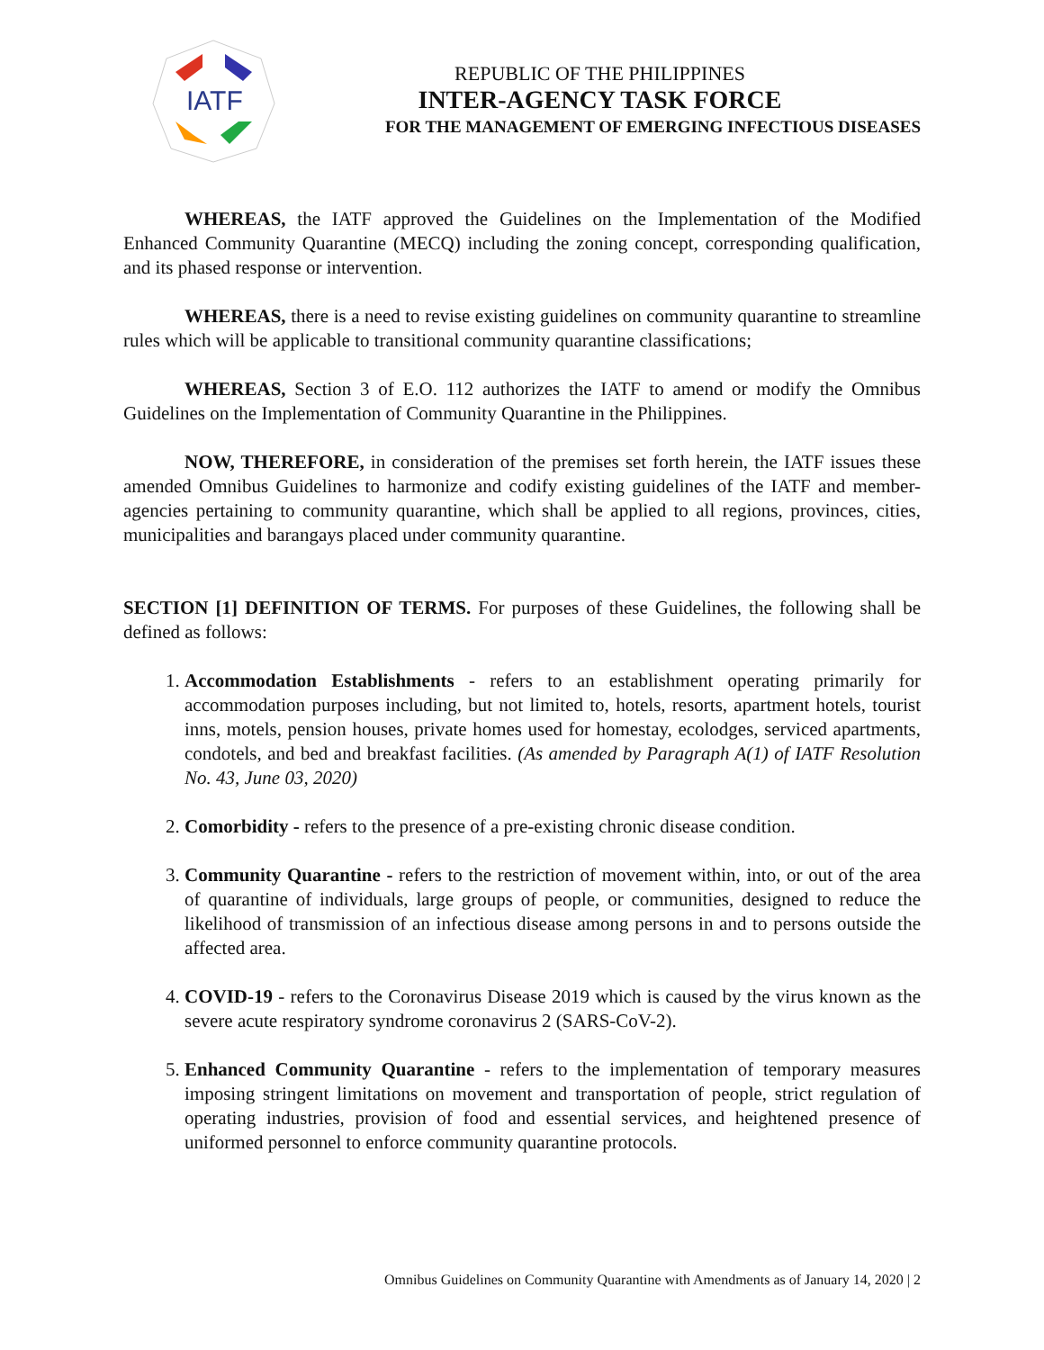IATF
REPUBLIC OF THE PHILIPPINES
INTER-AGENCY TASK FORCE
FOR THE MANAGEMENT OF EMERGING INFECTIOUS DISEASES
WHEREAS, the IATF approved the Guidelines on the Implementation of the Modified Enhanced Community Quarantine (MECQ) including the zoning concept, corresponding qualification, and its phased response or intervention.
WHEREAS, there is a need to revise existing guidelines on community quarantine to streamline rules which will be applicable to transitional community quarantine classifications;
WHEREAS, Section 3 of E.O. 112 authorizes the IATF to amend or modify the Omnibus Guidelines on the Implementation of Community Quarantine in the Philippines.
NOW, THEREFORE, in consideration of the premises set forth herein, the IATF issues these amended Omnibus Guidelines to harmonize and codify existing guidelines of the IATF and member-agencies pertaining to community quarantine, which shall be applied to all regions, provinces, cities, municipalities and barangays placed under community quarantine.
SECTION [1] DEFINITION OF TERMS. For purposes of these Guidelines, the following shall be defined as follows:
1. Accommodation Establishments - refers to an establishment operating primarily for accommodation purposes including, but not limited to, hotels, resorts, apartment hotels, tourist inns, motels, pension houses, private homes used for homestay, ecolodges, serviced apartments, condotels, and bed and breakfast facilities. (As amended by Paragraph A(1) of IATF Resolution No. 43, June 03, 2020)
2. Comorbidity - refers to the presence of a pre-existing chronic disease condition.
3. Community Quarantine - refers to the restriction of movement within, into, or out of the area of quarantine of individuals, large groups of people, or communities, designed to reduce the likelihood of transmission of an infectious disease among persons in and to persons outside the affected area.
4. COVID-19 - refers to the Coronavirus Disease 2019 which is caused by the virus known as the severe acute respiratory syndrome coronavirus 2 (SARS-CoV-2).
5. Enhanced Community Quarantine - refers to the implementation of temporary measures imposing stringent limitations on movement and transportation of people, strict regulation of operating industries, provision of food and essential services, and heightened presence of uniformed personnel to enforce community quarantine protocols.
Omnibus Guidelines on Community Quarantine with Amendments as of January 14, 2020 | 2